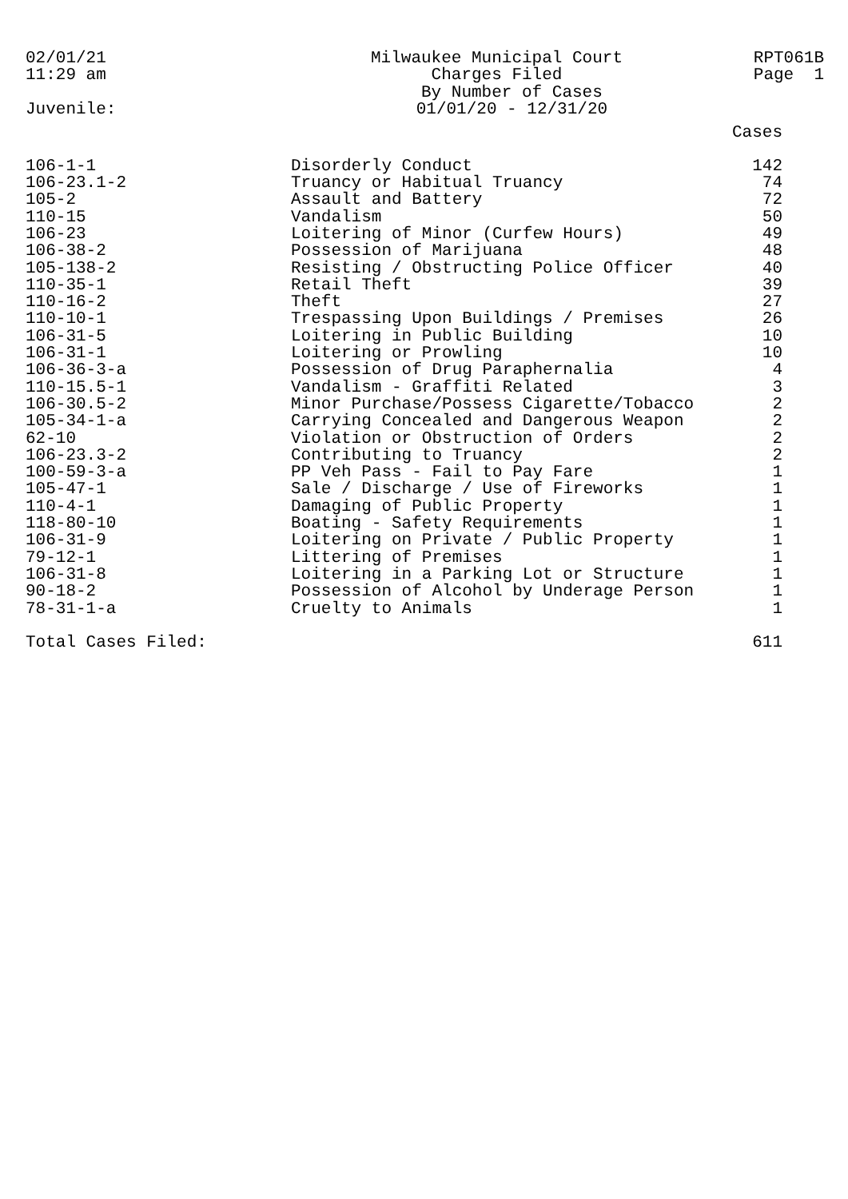02/01/21
11:29 am
Milwaukee Municipal Court
Charges Filed
By Number of Cases
01/01/20 - 12/31/20
RPT061B
Page 1
Juvenile:
| | | Cases |
| --- | --- | --- |
| 106-1-1 | Disorderly Conduct | 142 |
| 106-23.1-2 | Truancy or Habitual Truancy | 74 |
| 105-2 | Assault and Battery | 72 |
| 110-15 | Vandalism | 50 |
| 106-23 | Loitering of Minor (Curfew Hours) | 49 |
| 106-38-2 | Possession of Marijuana | 48 |
| 105-138-2 | Resisting / Obstructing Police Officer | 40 |
| 110-35-1 | Retail Theft | 39 |
| 110-16-2 | Theft | 27 |
| 110-10-1 | Trespassing Upon Buildings / Premises | 26 |
| 106-31-5 | Loitering in Public Building | 10 |
| 106-31-1 | Loitering or Prowling | 10 |
| 106-36-3-a | Possession of Drug Paraphernalia | 4 |
| 110-15.5-1 | Vandalism - Graffiti Related | 3 |
| 106-30.5-2 | Minor Purchase/Possess Cigarette/Tobacco | 2 |
| 105-34-1-a | Carrying Concealed and Dangerous Weapon | 2 |
| 62-10 | Violation or Obstruction of Orders | 2 |
| 106-23.3-2 | Contributing to Truancy | 2 |
| 100-59-3-a | PP Veh Pass - Fail to Pay Fare | 1 |
| 105-47-1 | Sale / Discharge / Use of Fireworks | 1 |
| 110-4-1 | Damaging of Public Property | 1 |
| 118-80-10 | Boating - Safety Requirements | 1 |
| 106-31-9 | Loitering on Private / Public Property | 1 |
| 79-12-1 | Littering of Premises | 1 |
| 106-31-8 | Loitering in a Parking Lot or Structure | 1 |
| 90-18-2 | Possession of Alcohol by Underage Person | 1 |
| 78-31-1-a | Cruelty to Animals | 1 |
| Total Cases Filed: | | 611 |